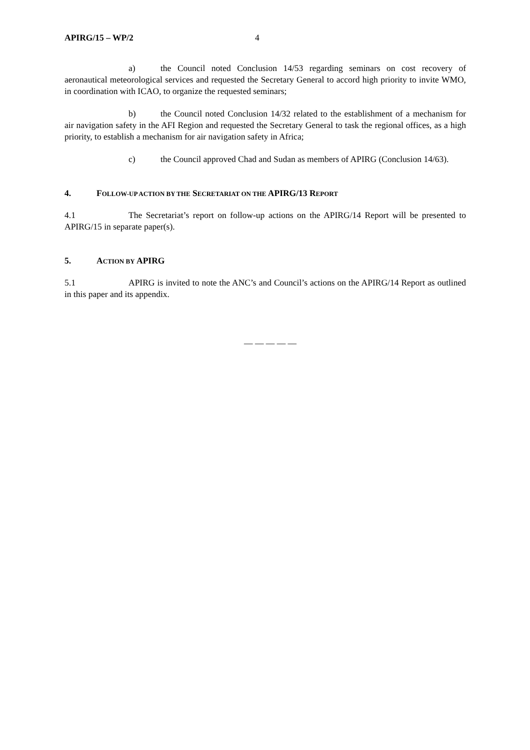APIRG/15 – WP/2 4
a) the Council noted Conclusion 14/53 regarding seminars on cost recovery of aeronautical meteorological services and requested the Secretary General to accord high priority to invite WMO, in coordination with ICAO, to organize the requested seminars;
b) the Council noted Conclusion 14/32 related to the establishment of a mechanism for air navigation safety in the AFI Region and requested the Secretary General to task the regional offices, as a high priority, to establish a mechanism for air navigation safety in Africa;
c) the Council approved Chad and Sudan as members of APIRG (Conclusion 14/63).
4. FOLLOW-UP ACTION BY THE SECRETARIAT ON THE APIRG/13 REPORT
4.1 The Secretariat’s report on follow-up actions on the APIRG/14 Report will be presented to APIRG/15 in separate paper(s).
5. ACTION BY APIRG
5.1 APIRG is invited to note the ANC’s and Council’s actions on the APIRG/14 Report as outlined in this paper and its appendix.
— — — — —